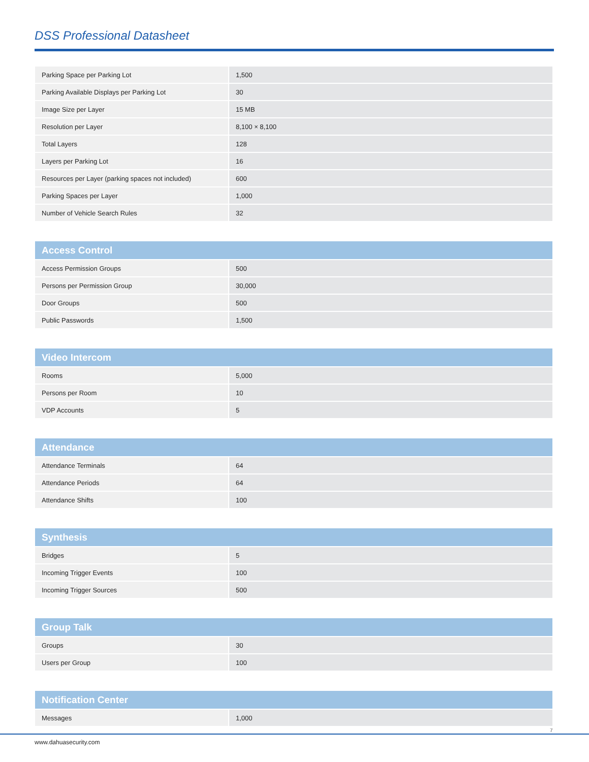DSS Professional Datasheet
| Parking Space per Parking Lot | 1,500 |
| Parking Available Displays per Parking Lot | 30 |
| Image Size per Layer | 15 MB |
| Resolution per Layer | 8,100 × 8,100 |
| Total Layers | 128 |
| Layers per Parking Lot | 16 |
| Resources per Layer (parking spaces not included) | 600 |
| Parking Spaces per Layer | 1,000 |
| Number of Vehicle Search Rules | 32 |
| Access Control | |
| --- | --- |
| Access Permission Groups | 500 |
| Persons per Permission Group | 30,000 |
| Door Groups | 500 |
| Public Passwords | 1,500 |
| Video Intercom | |
| --- | --- |
| Rooms | 5,000 |
| Persons per Room | 10 |
| VDP Accounts | 5 |
| Attendance | |
| --- | --- |
| Attendance Terminals | 64 |
| Attendance Periods | 64 |
| Attendance Shifts | 100 |
| Synthesis | |
| --- | --- |
| Bridges | 5 |
| Incoming Trigger Events | 100 |
| Incoming Trigger Sources | 500 |
| Group Talk | |
| --- | --- |
| Groups | 30 |
| Users per Group | 100 |
| Notification Center | |
| --- | --- |
| Messages | 1,000 |
7
www.dahuasecurity.com